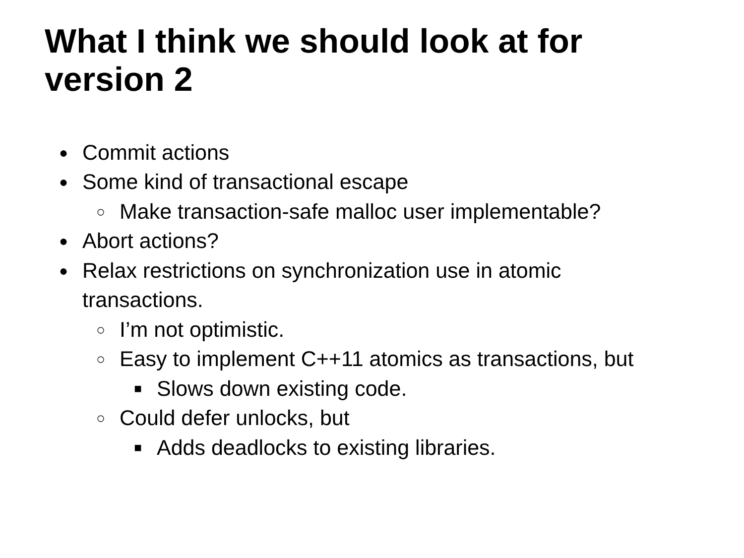What I think we should look at for version 2
● Commit actions
● Some kind of transactional escape
○ Make transaction-safe malloc user implementable?
● Abort actions?
● Relax restrictions on synchronization use in atomic transactions.
○ I’m not optimistic.
○ Easy to implement C++11 atomics as transactions, but
■ Slows down existing code.
○ Could defer unlocks, but
■ Adds deadlocks to existing libraries.